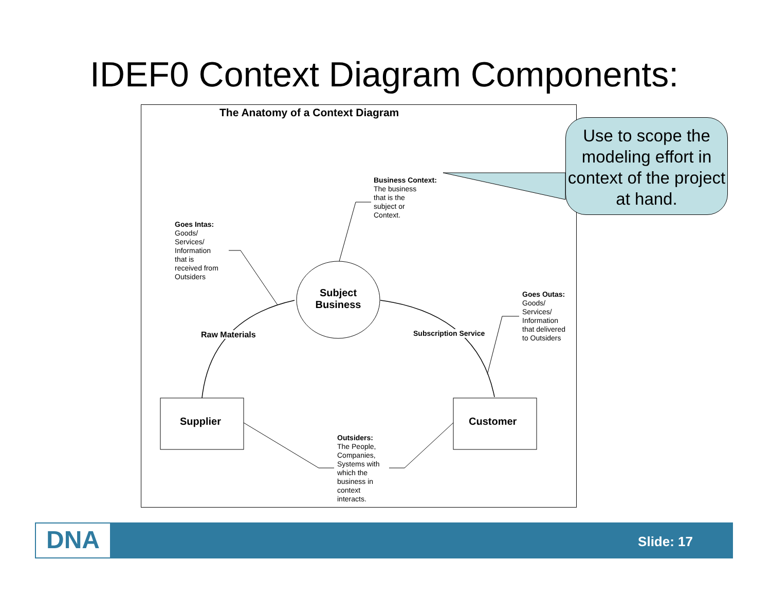IDEF0 Context Diagram Components:
The Anatomy of a Context Diagram
Use to scope the modeling effort in context of the project at hand.
Business Context:
The business
that is the
subject or
Context.
Goes Intas:
Goods/
Services/
Information
that is
received from
Outsiders
Subject Business
Raw Materials Subscription Service
Goes Outas:
Goods/
Services/
Information
that delivered
to Outsiders
Supplier Customer
Outsiders:
The People,
Companies,
Systems with
which the
business in
context
interacts.
DNA Slide: 17